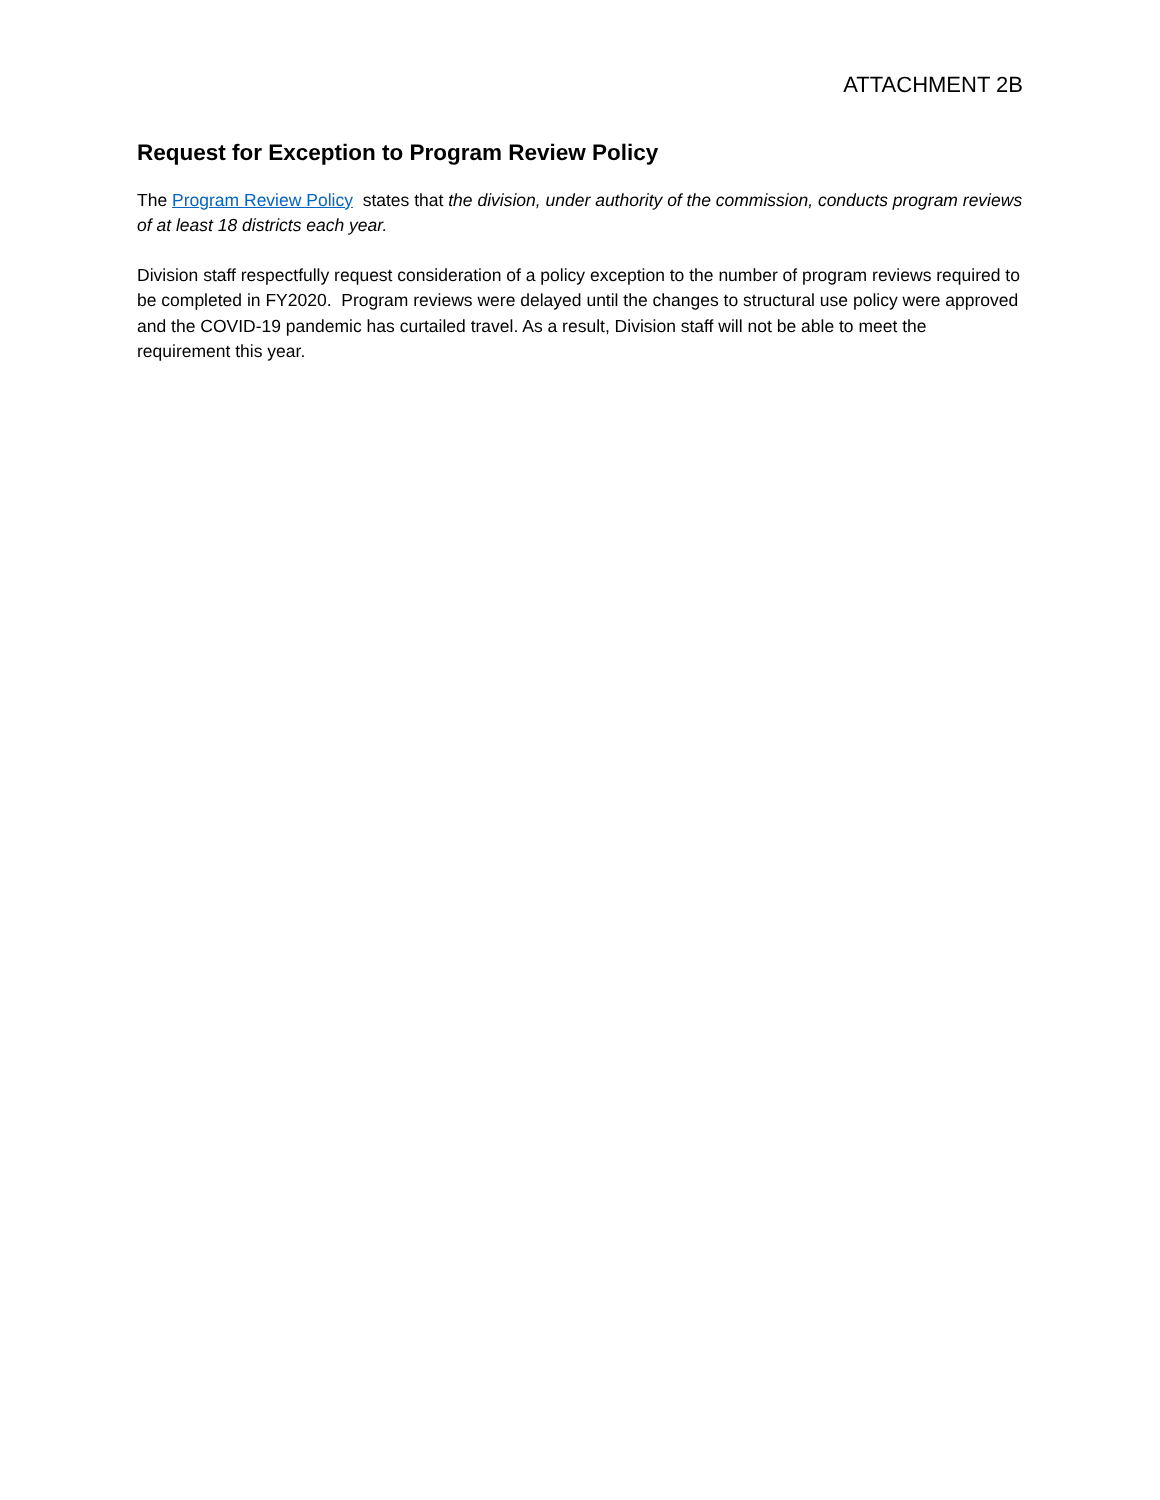ATTACHMENT 2B
Request for Exception to Program Review Policy
The Program Review Policy states that the division, under authority of the commission, conducts program reviews of at least 18 districts each year.
Division staff respectfully request consideration of a policy exception to the number of program reviews required to be completed in FY2020. Program reviews were delayed until the changes to structural use policy were approved and the COVID-19 pandemic has curtailed travel. As a result, Division staff will not be able to meet the requirement this year.